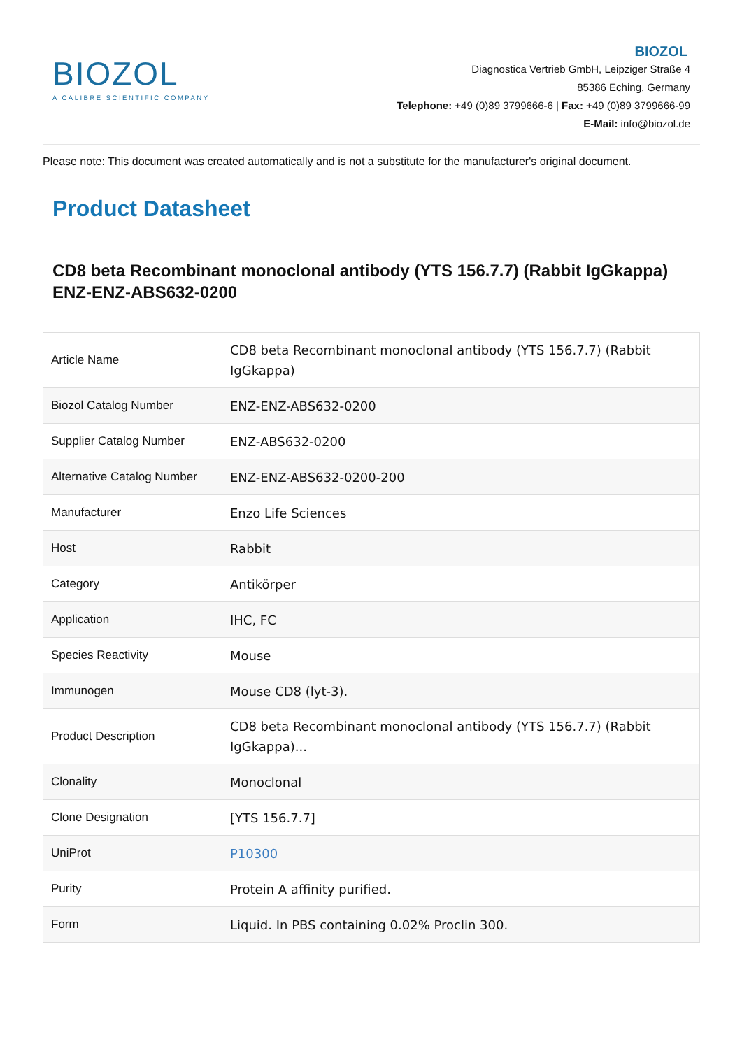BIOZOL
A CALIBRE SCIENTIFIC COMPANY
BIOZOL
Diagnostica Vertrieb GmbH, Leipziger Straße 4
85386 Eching, Germany
Telephone: +49 (0)89 3799666-6 | Fax: +49 (0)89 3799666-99
E-Mail: info@biozol.de
Please note: This document was created automatically and is not a substitute for the manufacturer's original document.
Product Datasheet
CD8 beta Recombinant monoclonal antibody (YTS 156.7.7) (Rabbit IgGkappa)
ENZ-ENZ-ABS632-0200
| Article Name | CD8 beta Recombinant monoclonal antibody (YTS 156.7.7) (Rabbit IgGkappa) |
| Biozol Catalog Number | ENZ-ENZ-ABS632-0200 |
| Supplier Catalog Number | ENZ-ABS632-0200 |
| Alternative Catalog Number | ENZ-ENZ-ABS632-0200-200 |
| Manufacturer | Enzo Life Sciences |
| Host | Rabbit |
| Category | Antikörper |
| Application | IHC, FC |
| Species Reactivity | Mouse |
| Immunogen | Mouse CD8 (lyt-3). |
| Product Description | CD8 beta Recombinant monoclonal antibody (YTS 156.7.7) (Rabbit IgGkappa)... |
| Clonality | Monoclonal |
| Clone Designation | [YTS 156.7.7] |
| UniProt | P10300 |
| Purity | Protein A affinity purified. |
| Form | Liquid. In PBS containing 0.02% Proclin 300. |